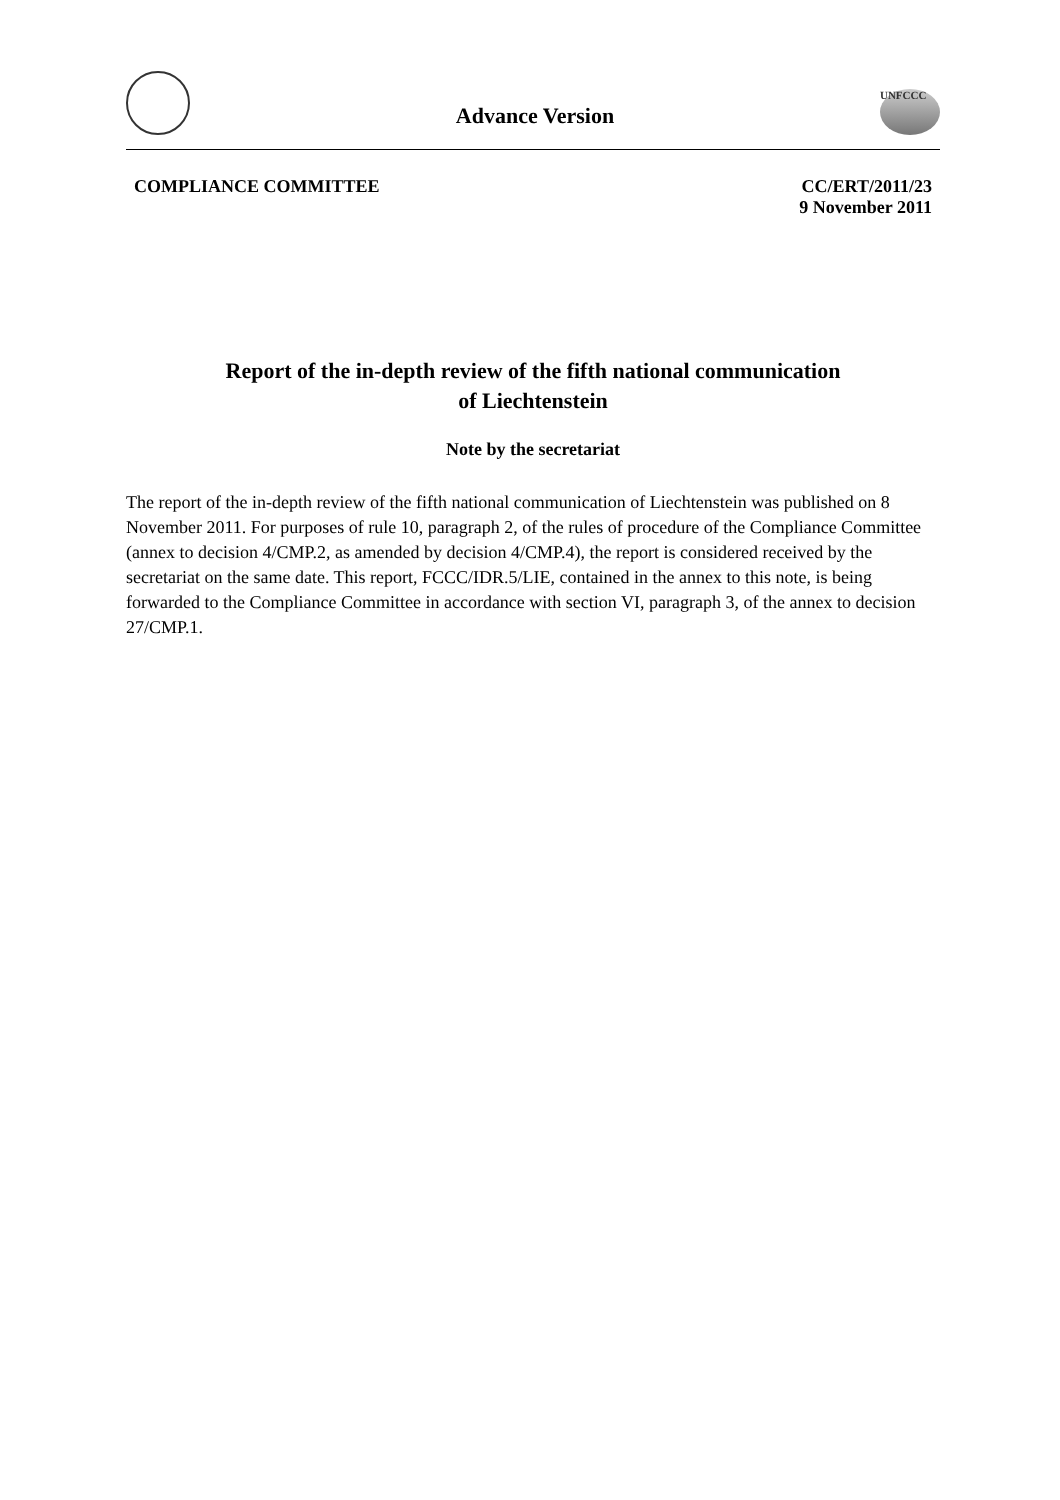Advance Version
UNFCCC
COMPLIANCE COMMITTEE CC/ERT/2011/23
9 November 2011
Report of the in-depth review of the fifth national communication
of Liechtenstein
Note by the secretariat
The report of the in-depth review of the fifth national communication of Liechtenstein was published on 8 November 2011. For purposes of rule 10, paragraph 2, of the rules of procedure of the Compliance Committee (annex to decision 4/CMP.2, as amended by decision 4/CMP.4), the report is considered received by the secretariat on the same date. This report, FCCC/IDR.5/LIE, contained in the annex to this note, is being forwarded to the Compliance Committee in accordance with section VI, paragraph 3, of the annex to decision 27/CMP.1.